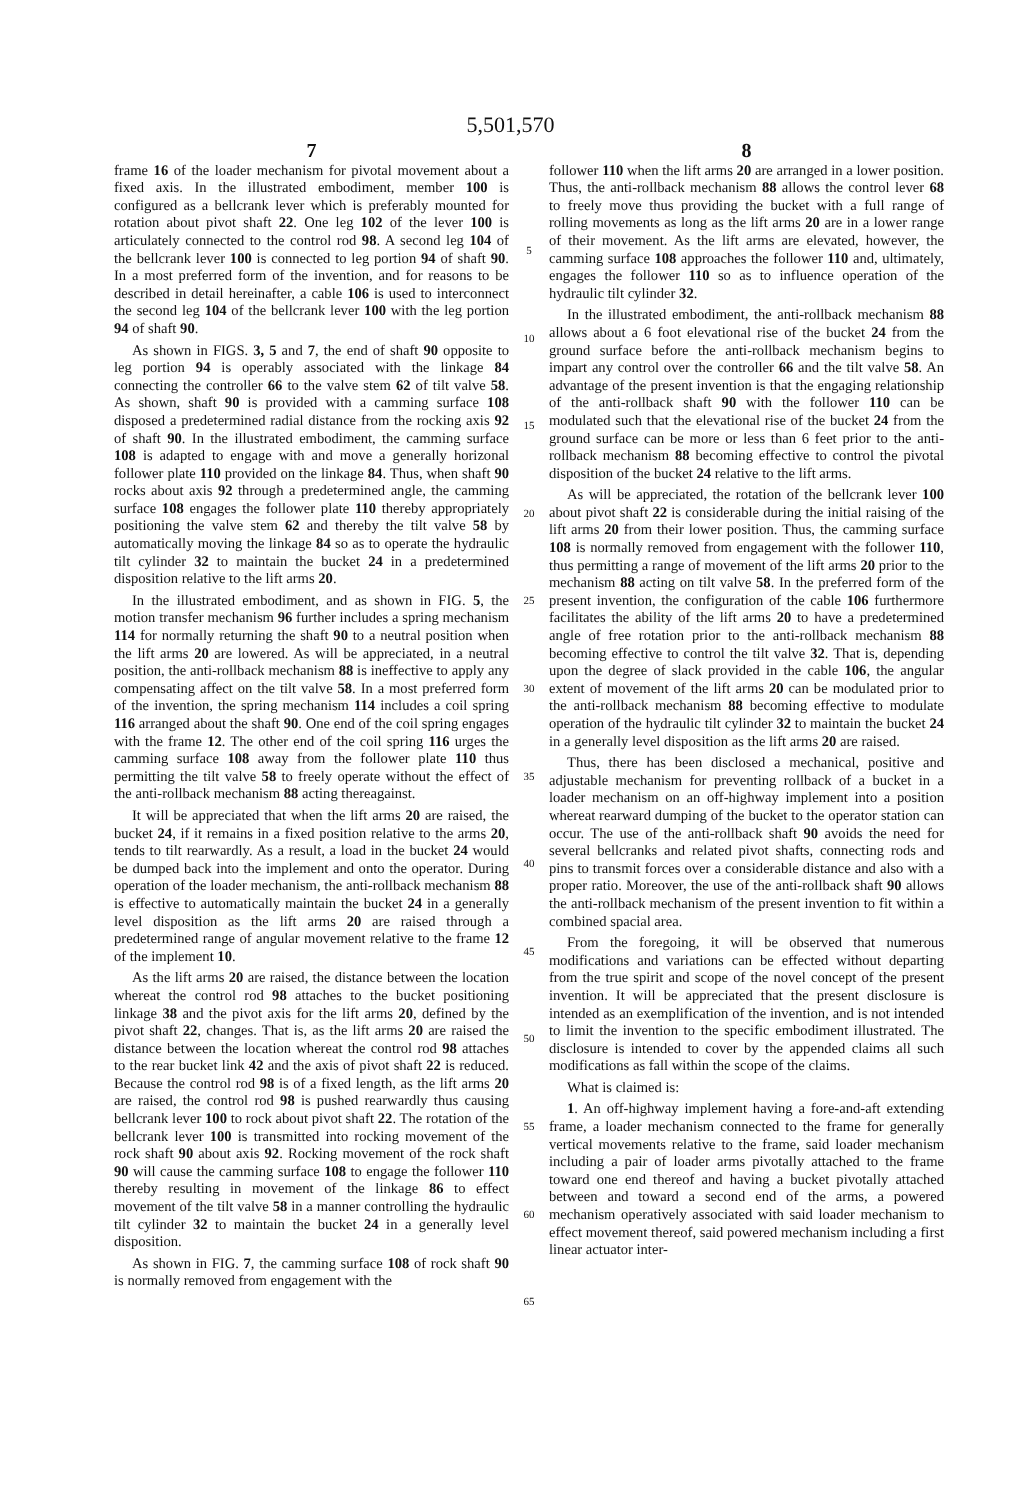5,501,570
7
frame 16 of the loader mechanism for pivotal movement about a fixed axis. In the illustrated embodiment, member 100 is configured as a bellcrank lever which is preferably mounted for rotation about pivot shaft 22. One leg 102 of the lever 100 is articulately connected to the control rod 98. A second leg 104 of the bellcrank lever 100 is connected to leg portion 94 of shaft 90. In a most preferred form of the invention, and for reasons to be described in detail hereinafter, a cable 106 is used to interconnect the second leg 104 of the bellcrank lever 100 with the leg portion 94 of shaft 90.
As shown in FIGS. 3, 5 and 7, the end of shaft 90 opposite to leg portion 94 is operably associated with the linkage 84 connecting the controller 66 to the valve stem 62 of tilt valve 58. As shown, shaft 90 is provided with a camming surface 108 disposed a predetermined radial distance from the rocking axis 92 of shaft 90. In the illustrated embodiment, the camming surface 108 is adapted to engage with and move a generally horizonal follower plate 110 provided on the linkage 84. Thus, when shaft 90 rocks about axis 92 through a predetermined angle, the camming surface 108 engages the follower plate 110 thereby appropriately positioning the valve stem 62 and thereby the tilt valve 58 by automatically moving the linkage 84 so as to operate the hydraulic tilt cylinder 32 to maintain the bucket 24 in a predetermined disposition relative to the lift arms 20.
In the illustrated embodiment, and as shown in FIG. 5, the motion transfer mechanism 96 further includes a spring mechanism 114 for normally returning the shaft 90 to a neutral position when the lift arms 20 are lowered. As will be appreciated, in a neutral position, the anti-rollback mechanism 88 is ineffective to apply any compensating affect on the tilt valve 58. In a most preferred form of the invention, the spring mechanism 114 includes a coil spring 116 arranged about the shaft 90. One end of the coil spring engages with the frame 12. The other end of the coil spring 116 urges the camming surface 108 away from the follower plate 110 thus permitting the tilt valve 58 to freely operate without the effect of the anti-rollback mechanism 88 acting thereagainst.
It will be appreciated that when the lift arms 20 are raised, the bucket 24, if it remains in a fixed position relative to the arms 20, tends to tilt rearwardly. As a result, a load in the bucket 24 would be dumped back into the implement and onto the operator. During operation of the loader mechanism, the anti-rollback mechanism 88 is effective to automatically maintain the bucket 24 in a generally level disposition as the lift arms 20 are raised through a predetermined range of angular movement relative to the frame 12 of the implement 10.
As the lift arms 20 are raised, the distance between the location whereat the control rod 98 attaches to the bucket positioning linkage 38 and the pivot axis for the lift arms 20, defined by the pivot shaft 22, changes. That is, as the lift arms 20 are raised the distance between the location whereat the control rod 98 attaches to the rear bucket link 42 and the axis of pivot shaft 22 is reduced. Because the control rod 98 is of a fixed length, as the lift arms 20 are raised, the control rod 98 is pushed rearwardly thus causing bellcrank lever 100 to rock about pivot shaft 22. The rotation of the bellcrank lever 100 is transmitted into rocking movement of the rock shaft 90 about axis 92. Rocking movement of the rock shaft 90 will cause the camming surface 108 to engage the follower 110 thereby resulting in movement of the linkage 86 to effect movement of the tilt valve 58 in a manner controlling the hydraulic tilt cylinder 32 to maintain the bucket 24 in a generally level disposition.
As shown in FIG. 7, the camming surface 108 of rock shaft 90 is normally removed from engagement with the
5
10
15
20
25
30
35
40
45
50
55
60
65
8
follower 110 when the lift arms 20 are arranged in a lower position. Thus, the anti-rollback mechanism 88 allows the control lever 68 to freely move thus providing the bucket with a full range of rolling movements as long as the lift arms 20 are in a lower range of their movement. As the lift arms are elevated, however, the camming surface 108 approaches the follower 110 and, ultimately, engages the follower 110 so as to influence operation of the hydraulic tilt cylinder 32.
In the illustrated embodiment, the anti-rollback mechanism 88 allows about a 6 foot elevational rise of the bucket 24 from the ground surface before the anti-rollback mechanism begins to impart any control over the controller 66 and the tilt valve 58. An advantage of the present invention is that the engaging relationship of the anti-rollback shaft 90 with the follower 110 can be modulated such that the elevational rise of the bucket 24 from the ground surface can be more or less than 6 feet prior to the anti-rollback mechanism 88 becoming effective to control the pivotal disposition of the bucket 24 relative to the lift arms.
As will be appreciated, the rotation of the bellcrank lever 100 about pivot shaft 22 is considerable during the initial raising of the lift arms 20 from their lower position. Thus, the camming surface 108 is normally removed from engagement with the follower 110, thus permitting a range of movement of the lift arms 20 prior to the mechanism 88 acting on tilt valve 58. In the preferred form of the present invention, the configuration of the cable 106 furthermore facilitates the ability of the lift arms 20 to have a predetermined angle of free rotation prior to the anti-rollback mechanism 88 becoming effective to control the tilt valve 32. That is, depending upon the degree of slack provided in the cable 106, the angular extent of movement of the lift arms 20 can be modulated prior to the anti-rollback mechanism 88 becoming effective to modulate operation of the hydraulic tilt cylinder 32 to maintain the bucket 24 in a generally level disposition as the lift arms 20 are raised.
Thus, there has been disclosed a mechanical, positive and adjustable mechanism for preventing rollback of a bucket in a loader mechanism on an off-highway implement into a position whereat rearward dumping of the bucket to the operator station can occur. The use of the anti-rollback shaft 90 avoids the need for several bellcranks and related pivot shafts, connecting rods and pins to transmit forces over a considerable distance and also with a proper ratio. Moreover, the use of the anti-rollback shaft 90 allows the anti-rollback mechanism of the present invention to fit within a combined spacial area.
From the foregoing, it will be observed that numerous modifications and variations can be effected without departing from the true spirit and scope of the novel concept of the present invention. It will be appreciated that the present disclosure is intended as an exemplification of the invention, and is not intended to limit the invention to the specific embodiment illustrated. The disclosure is intended to cover by the appended claims all such modifications as fall within the scope of the claims.
What is claimed is:
1. An off-highway implement having a fore-and-aft extending frame, a loader mechanism connected to the frame for generally vertical movements relative to the frame, said loader mechanism including a pair of loader arms pivotally attached to the frame toward one end thereof and having a bucket pivotally attached between and toward a second end of the arms, a powered mechanism operatively associated with said loader mechanism to effect movement thereof, said powered mechanism including a first linear actuator inter-